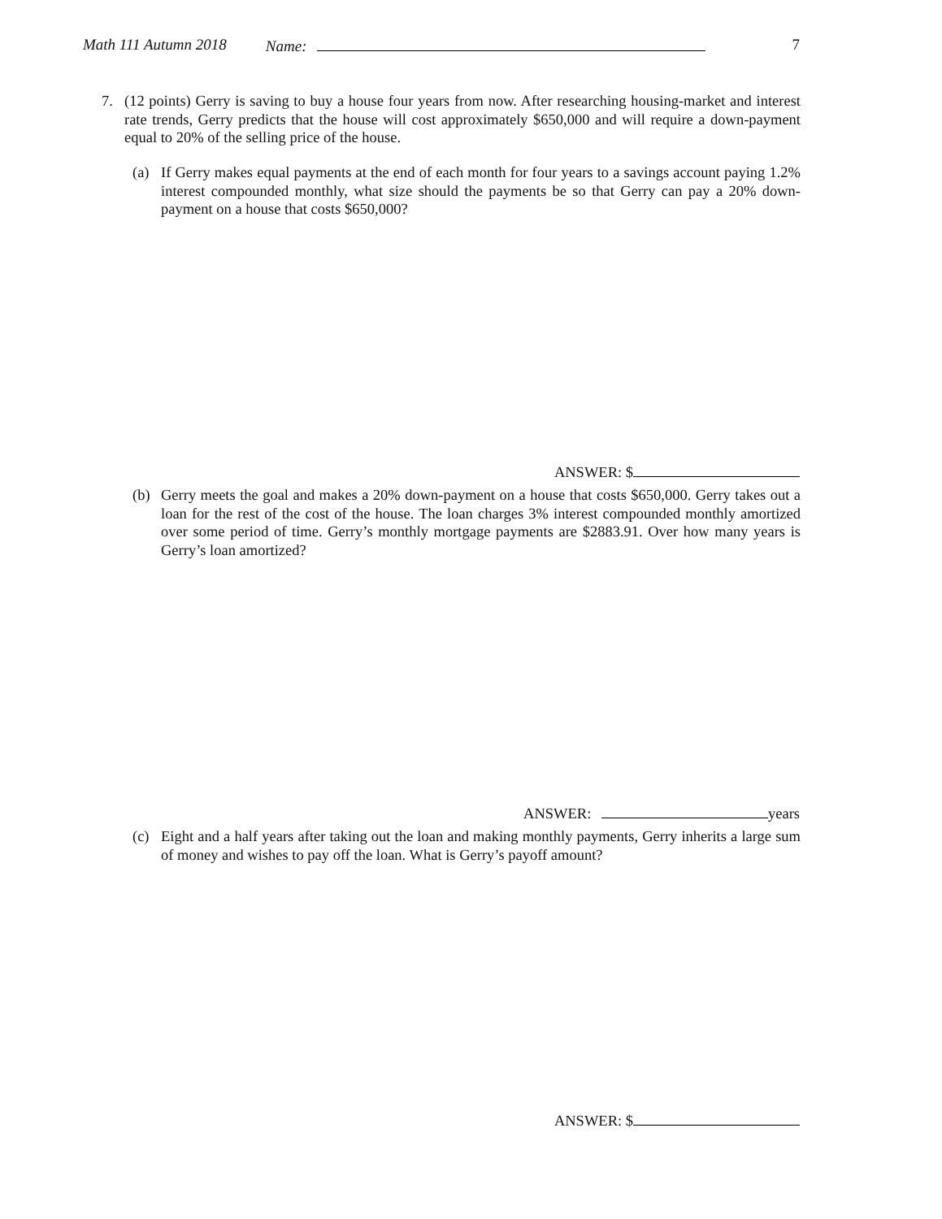Math 111 Autumn 2018 Name: 7
7. (12 points) Gerry is saving to buy a house four years from now. After researching housing-market and interest rate trends, Gerry predicts that the house will cost approximately $650,000 and will require a down-payment equal to 20% of the selling price of the house.
(a) If Gerry makes equal payments at the end of each month for four years to a savings account paying 1.2% interest compounded monthly, what size should the payments be so that Gerry can pay a 20% down-payment on a house that costs $650,000?
ANSWER: $
(b) Gerry meets the goal and makes a 20% down-payment on a house that costs $650,000. Gerry takes out a loan for the rest of the cost of the house. The loan charges 3% interest compounded monthly amortized over some period of time. Gerry’s monthly mortgage payments are $2883.91. Over how many years is Gerry’s loan amortized?
ANSWER: years
(c) Eight and a half years after taking out the loan and making monthly payments, Gerry inherits a large sum of money and wishes to pay off the loan. What is Gerry’s payoff amount?
ANSWER: $